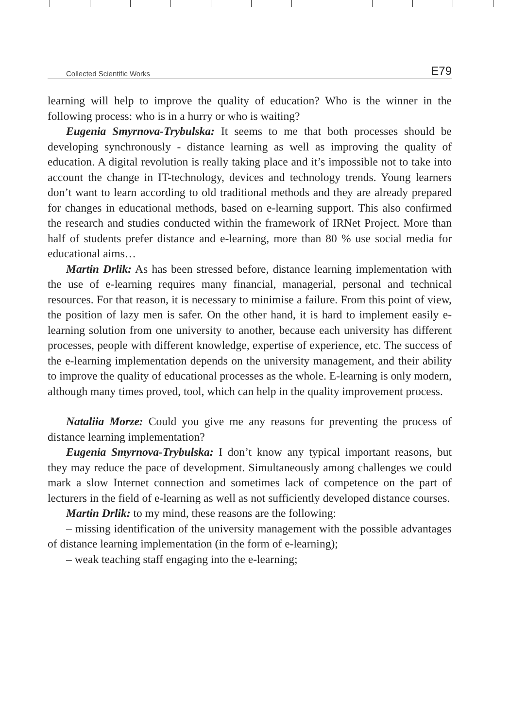Collected Scientific Works E79
learning will help to improve the quality of education? Who is the winner in the following process: who is in a hurry or who is waiting?
Eugenia Smyrnova-Trybulska: It seems to me that both processes should be developing synchronously - distance learning as well as improving the quality of education. A digital revolution is really taking place and it’s impossible not to take into account the change in IT-technology, devices and technology trends. Young learners don’t want to learn according to old traditional methods and they are already prepared for changes in educational methods, based on e-learning support. This also confirmed the research and studies conducted within the framework of IRNet Project. More than half of students prefer distance and e-learning, more than 80 % use social media for educational aims…
Martin Drlik: As has been stressed before, distance learning implementation with the use of e-learning requires many financial, managerial, personal and technical resources. For that reason, it is necessary to minimise a failure. From this point of view, the position of lazy men is safer. On the other hand, it is hard to implement easily e-learning solution from one university to another, because each university has different processes, people with different knowledge, expertise of experience, etc. The success of the e-learning implementation depends on the university management, and their ability to improve the quality of educational processes as the whole. E-learning is only modern, although many times proved, tool, which can help in the quality improvement process.
Nataliia Morze: Could you give me any reasons for preventing the process of distance learning implementation?
Eugenia Smyrnova-Trybulska: I don’t know any typical important reasons, but they may reduce the pace of development. Simultaneously among challenges we could mark a slow Internet connection and sometimes lack of competence on the part of lecturers in the field of e-learning as well as not sufficiently developed distance courses.
Martin Drlik: to my mind, these reasons are the following:
– missing identification of the university management with the possible advantages of distance learning implementation (in the form of e-learning);
– weak teaching staff engaging into the e-learning;